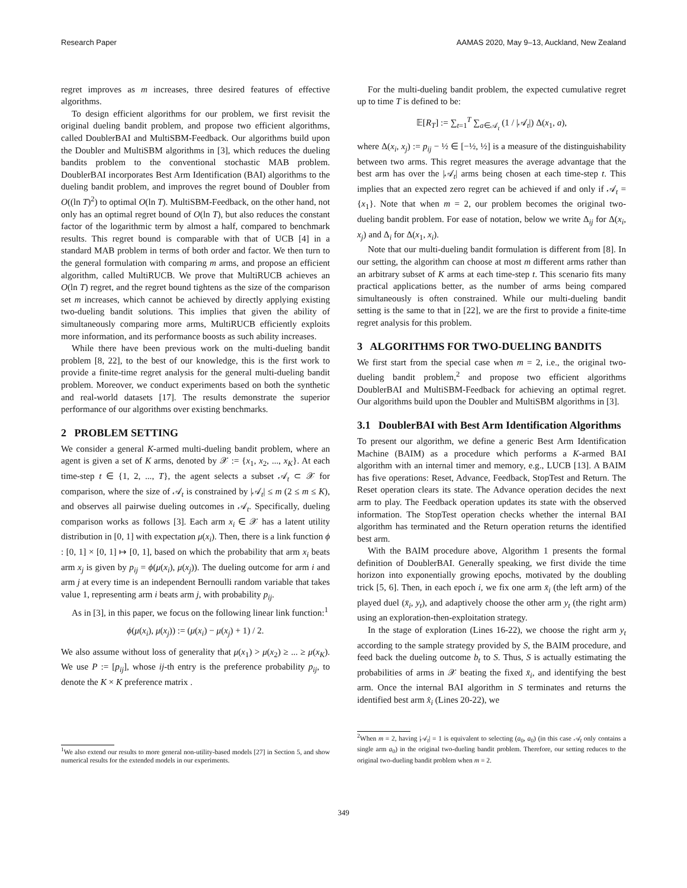Research Paper AAMAS 2020, May 9–13, Auckland, New Zealand
regret improves as m increases, three desired features of effective algorithms.
To design efficient algorithms for our problem, we first revisit the original dueling bandit problem, and propose two efficient algorithms, called DoublerBAI and MultiSBM-Feedback. Our algorithms build upon the Doubler and MultiSBM algorithms in [3], which reduces the dueling bandits problem to the conventional stochastic MAB problem. DoublerBAI incorporates Best Arm Identification (BAI) algorithms to the dueling bandit problem, and improves the regret bound of Doubler from O((ln T)<sup>2</sup>) to optimal O(ln T). MultiSBM-Feedback, on the other hand, not only has an optimal regret bound of O(ln T), but also reduces the constant factor of the logarithmic term by almost a half, compared to benchmark results. This regret bound is comparable with that of UCB [4] in a standard MAB problem in terms of both order and factor. We then turn to the general formulation with comparing m arms, and propose an efficient algorithm, called MultiRUCB. We prove that MultiRUCB achieves an O(ln T) regret, and the regret bound tightens as the size of the comparison set m increases, which cannot be achieved by directly applying existing two-dueling bandit solutions. This implies that given the ability of simultaneously comparing more arms, MultiRUCB efficiently exploits more information, and its performance boosts as such ability increases.
While there have been previous work on the multi-dueling bandit problem [8, 22], to the best of our knowledge, this is the first work to provide a finite-time regret analysis for the general multi-dueling bandit problem. Moreover, we conduct experiments based on both the synthetic and real-world datasets [17]. The results demonstrate the superior performance of our algorithms over existing benchmarks.
2 PROBLEM SETTING
We consider a general K-armed multi-dueling bandit problem, where an agent is given a set of K arms, denoted by 𝒳 := {x<sub>1</sub>, x<sub>2</sub>, ..., x<sub>K</sub>}. At each time-step t ∈ {1, 2, ..., T}, the agent selects a subset 𝒜<sub>t</sub> ⊂ 𝒳 for comparison, where the size of 𝒜<sub>t</sub> is constrained by |𝒜<sub>t</sub>| ≤ m (2 ≤ m ≤ K), and observes all pairwise dueling outcomes in 𝒜<sub>t</sub>. Specifically, dueling comparison works as follows [3]. Each arm x<sub>i</sub> ∈ 𝒳 has a latent utility distribution in [0, 1] with expectation μ(x<sub>i</sub>). Then, there is a link function ϕ : [0, 1] × [0, 1] ↦ [0, 1], based on which the probability that arm x<sub>i</sub> beats arm x<sub>j</sub> is given by p<sub>ij</sub> = ϕ(μ(x<sub>i</sub>), μ(x<sub>j</sub>)). The dueling outcome for arm i and arm j at every time is an independent Bernoulli random variable that takes value 1, representing arm i beats arm j, with probability p<sub>ij</sub>.
As in [3], in this paper, we focus on the following linear link function:<sup>1</sup>
ϕ(μ(x<sub>i</sub>), μ(x<sub>j</sub>)) := (μ(x<sub>i</sub>) − μ(x<sub>j</sub>) + 1) / 2.
We also assume without loss of generality that μ(x<sub>1</sub>) > μ(x<sub>2</sub>) ≥ ... ≥ μ(x<sub>K</sub>). We use P := [p<sub>ij</sub>], whose ij-th entry is the preference probability p<sub>ij</sub>, to denote the K × K preference matrix .
<sup>1</sup> We also extend our results to more general non-utility-based models [27] in Section 5, and show numerical results for the extended models in our experiments.
For the multi-dueling bandit problem, the expected cumulative regret up to time T is defined to be:
𝔼[R<sub>T</sub>] := ∑<sub>t=1</sub><sup>T</sup> ∑<sub>a∈𝒜<sub>t</sub></sub> (1 / |𝒜<sub>t</sub>|) Δ(x<sub>1</sub>, a),
where Δ(x<sub>i</sub>, x<sub>j</sub>) := p<sub>ij</sub> − ½ ∈ [−½, ½] is a measure of the distinguishability between two arms. This regret measures the average advantage that the best arm has over the |𝒜<sub>t</sub>| arms being chosen at each time-step t. This implies that an expected zero regret can be achieved if and only if 𝒜<sub>t</sub> = {x<sub>1</sub>}. Note that when m = 2, our problem becomes the original two-dueling bandit problem. For ease of notation, below we write Δ<sub>ij</sub> for Δ(x<sub>i</sub>, x<sub>j</sub>) and Δ<sub>i</sub> for Δ(x<sub>1</sub>, x<sub>i</sub>).
Note that our multi-dueling bandit formulation is different from [8]. In our setting, the algorithm can choose at most m different arms rather than an arbitrary subset of K arms at each time-step t. This scenario fits many practical applications better, as the number of arms being compared simultaneously is often constrained. While our multi-dueling bandit setting is the same to that in [22], we are the first to provide a finite-time regret analysis for this problem.
3 ALGORITHMS FOR TWO-DUELING BANDITS
We first start from the special case when m = 2, i.e., the original two-dueling bandit problem,<sup>2</sup> and propose two efficient algorithms DoublerBAI and MultiSBM-Feedback for achieving an optimal regret. Our algorithms build upon the Doubler and MultiSBM algorithms in [3].
3.1 DoublerBAI with Best Arm Identification Algorithms
To present our algorithm, we define a generic Best Arm Identification Machine (BAIM) as a procedure which performs a K-armed BAI algorithm with an internal timer and memory, e.g., LUCB [13]. A BAIM has five operations: Reset, Advance, Feedback, StopTest and Return. The Reset operation clears its state. The Advance operation decides the next arm to play. The Feedback operation updates its state with the observed information. The StopTest operation checks whether the internal BAI algorithm has terminated and the Return operation returns the identified best arm.
With the BAIM procedure above, Algorithm 1 presents the formal definition of DoublerBAI. Generally speaking, we first divide the time horizon into exponentially growing epochs, motivated by the doubling trick [5, 6]. Then, in each epoch i, we fix one arm x̄<sub>i</sub> (the left arm) of the played duel (x̄<sub>i</sub>, y<sub>t</sub>), and adaptively choose the other arm y<sub>t</sub> (the right arm) using an exploration-then-exploitation strategy.
In the stage of exploration (Lines 16-22), we choose the right arm y<sub>t</sub> according to the sample strategy provided by S, the BAIM procedure, and feed back the dueling outcome b<sub>t</sub> to S. Thus, S is actually estimating the probabilities of arms in 𝒳 beating the fixed x̄<sub>i</sub>, and identifying the best arm. Once the internal BAI algorithm in S terminates and returns the identified best arm x̂<sub>i</sub> (Lines 20-22), we
<sup>2</sup> When m = 2, having |𝒜<sub>t</sub>| = 1 is equivalent to selecting (a<sub>0</sub>, a<sub>0</sub>) (in this case 𝒜<sub>t</sub> only contains a single arm a<sub>0</sub>) in the original two-dueling bandit problem. Therefore, our setting reduces to the original two-dueling bandit problem when m = 2.
349